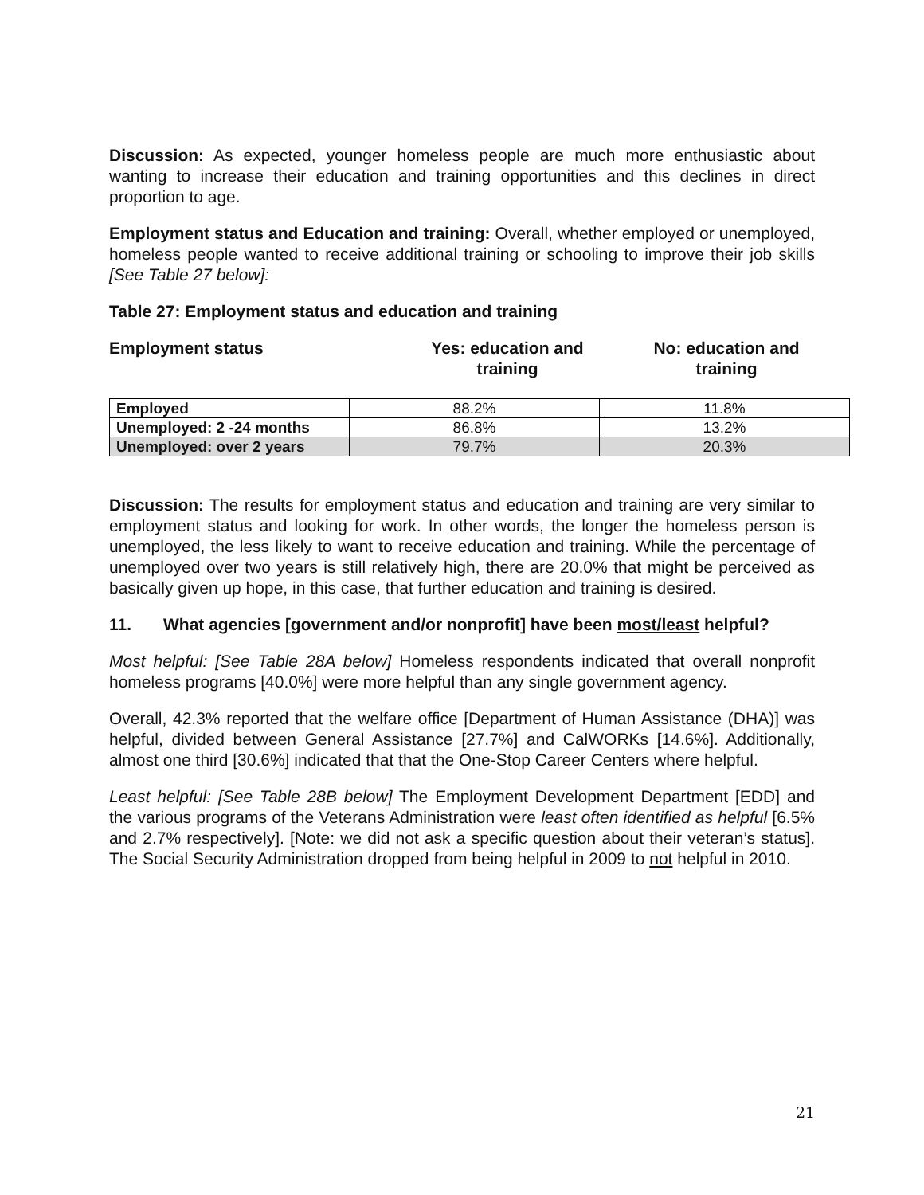Discussion: As expected, younger homeless people are much more enthusiastic about wanting to increase their education and training opportunities and this declines in direct proportion to age.
Employment status and Education and training: Overall, whether employed or unemployed, homeless people wanted to receive additional training or schooling to improve their job skills [See Table 27 below]:
Table 27: Employment status and education and training
Employment status Yes: education and
training
No: education and
training
| Employed | 88.2% | 11.8% |
| Unemployed: 2 -24 months | 86.8% | 13.2% |
| Unemployed: over 2 years | 79.7% | 20.3% |
Discussion: The results for employment status and education and training are very similar to employment status and looking for work. In other words, the longer the homeless person is unemployed, the less likely to want to receive education and training. While the percentage of unemployed over two years is still relatively high, there are 20.0% that might be perceived as basically given up hope, in this case, that further education and training is desired.
11. What agencies [government and/or nonprofit] have been most/least helpful?
Most helpful: [See Table 28A below] Homeless respondents indicated that overall nonprofit homeless programs [40.0%] were more helpful than any single government agency.
Overall, 42.3% reported that the welfare office [Department of Human Assistance (DHA)] was helpful, divided between General Assistance [27.7%] and CalWORKs [14.6%]. Additionally, almost one third [30.6%] indicated that that the One-Stop Career Centers where helpful.
Least helpful: [See Table 28B below] The Employment Development Department [EDD] and the various programs of the Veterans Administration were least often identified as helpful [6.5% and 2.7% respectively]. [Note: we did not ask a specific question about their veteran’s status]. The Social Security Administration dropped from being helpful in 2009 to not helpful in 2010.
21